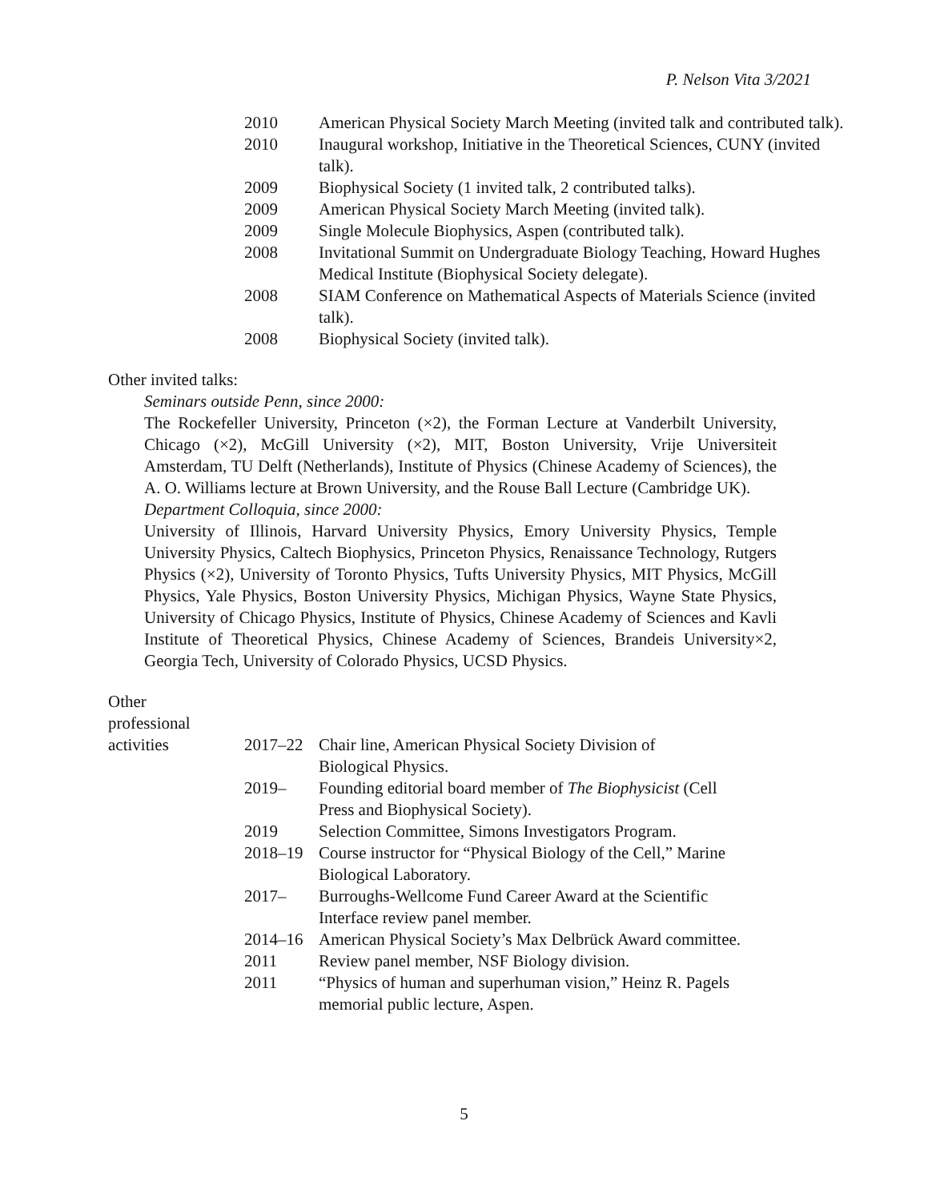P. Nelson Vita 3/2021
2010 American Physical Society March Meeting (invited talk and contributed talk).
2010 Inaugural workshop, Initiative in the Theoretical Sciences, CUNY (invited talk).
2009 Biophysical Society (1 invited talk, 2 contributed talks).
2009 American Physical Society March Meeting (invited talk).
2009 Single Molecule Biophysics, Aspen (contributed talk).
2008 Invitational Summit on Undergraduate Biology Teaching, Howard Hughes Medical Institute (Biophysical Society delegate).
2008 SIAM Conference on Mathematical Aspects of Materials Science (invited talk).
2008 Biophysical Society (invited talk).
Other invited talks:
Seminars outside Penn, since 2000:
The Rockefeller University, Princeton (×2), the Forman Lecture at Vanderbilt University, Chicago (×2), McGill University (×2), MIT, Boston University, Vrije Universiteit Amsterdam, TU Delft (Netherlands), Institute of Physics (Chinese Academy of Sciences), the A. O. Williams lecture at Brown University, and the Rouse Ball Lecture (Cambridge UK).
Department Colloquia, since 2000:
University of Illinois, Harvard University Physics, Emory University Physics, Temple University Physics, Caltech Biophysics, Princeton Physics, Renaissance Technology, Rutgers Physics (×2), University of Toronto Physics, Tufts University Physics, MIT Physics, McGill Physics, Yale Physics, Boston University Physics, Michigan Physics, Wayne State Physics, University of Chicago Physics, Institute of Physics, Chinese Academy of Sciences and Kavli Institute of Theoretical Physics, Chinese Academy of Sciences, Brandeis University×2, Georgia Tech, University of Colorado Physics, UCSD Physics.
Other
professional
activities 2017–22 Chair line, American Physical Society Division of
Biological Physics.
2019– Founding editorial board member of The Biophysicist (Cell
Press and Biophysical Society).
2019 Selection Committee, Simons Investigators Program.
2018–19 Course instructor for “Physical Biology of the Cell,” Marine
Biological Laboratory.
2017– Burroughs-Wellcome Fund Career Award at the Scientific
Interface review panel member.
2014–16 American Physical Society’s Max Delbrück Award committee.
2011 Review panel member, NSF Biology division.
2011 “Physics of human and superhuman vision,” Heinz R. Pagels
memorial public lecture, Aspen.
5